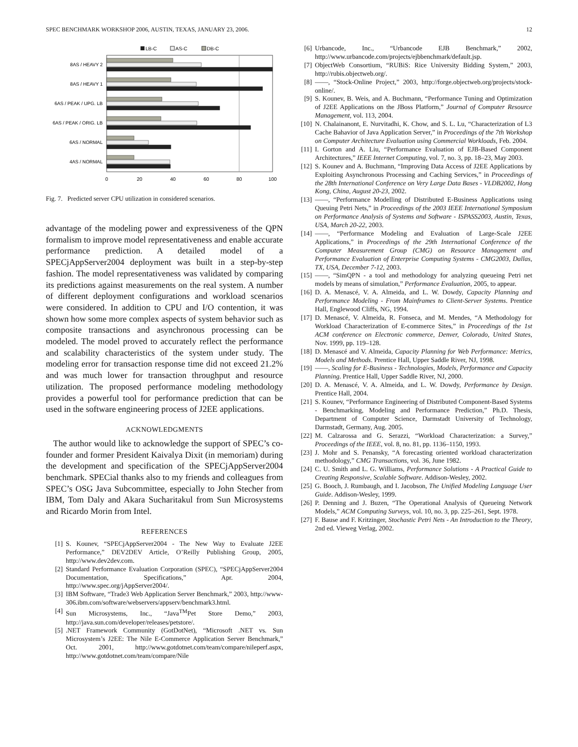SPEC BENCHMARK WORKSHOP 2006, AUSTIN, TEXAS, JANUARY 23, 2006. 12
LB-C
AS-C
DB-C
8AS / HEAVY 2
8AS / HEAVY 1
6AS / PEAK / UPG. LB
6AS / PEAK / ORIG. LB
6AS / NORMAL
4AS / NORMAL
0
20
40
60
80
100
Fig. 7. Predicted server CPU utilization in considered scenarios.
advantage of the modeling power and expressiveness of the QPN formalism to improve model representativeness and enable accurate performance prediction. A detailed model of a SPECjAppServer2004 deployment was built in a step-by-step fashion. The model representativeness was validated by comparing its predictions against measurements on the real system. A number of different deployment configurations and workload scenarios were considered. In addition to CPU and I/O contention, it was shown how some more complex aspects of system behavior such as composite transactions and asynchronous processing can be modeled. The model proved to accurately reflect the performance and scalability characteristics of the system under study. The modeling error for transaction response time did not exceed 21.2% and was much lower for transaction throughput and resource utilization. The proposed performance modeling methodology provides a powerful tool for performance prediction that can be used in the software engineering process of J2EE applications.
ACKNOWLEDGMENTS
The author would like to acknowledge the support of SPEC’s co-founder and former President Kaivalya Dixit (in memoriam) during the development and specification of the SPECjAppServer2004 benchmark. SPECial thanks also to my friends and colleagues from SPEC’s OSG Java Subcommittee, especially to John Stecher from IBM, Tom Daly and Akara Sucharitakul from Sun Microsystems and Ricardo Morin from Intel.
REFERENCES
[1] S. Kounev, “SPECjAppServer2004 - The New Way to Evaluate J2EE Performance,” DEV2DEV Article, O’Reilly Publishing Group, 2005, http://www.dev2dev.com.
[2] Standard Performance Evaluation Corporation (SPEC), “SPECjAppServer2004 Documentation, Specifications,” Apr. 2004, http://www.spec.org/jAppServer2004/.
[3] IBM Software, “Trade3 Web Application Server Benchmark,” 2003, http://www-306.ibm.com/software/webservers/appserv/benchmark3.html.
[4] Sun Microsystems, Inc., “Java<sup>TM</sup>Pet Store Demo,” 2003, http://java.sun.com/developer/releases/petstore/.
[5].NET Framework Community (GotDotNet), “Microsoft .NET vs. Sun Microsystem’s J2EE: The Nile E-Commerce Application Server Benchmark,” Oct. 2001, http://www.gotdotnet.com/team/compare/nileperf.aspx, http://www.gotdotnet.com/team/compare/Nile
[6] Urbancode, Inc., “Urbancode EJB Benchmark,” 2002, http://www.urbancode.com/projects/ejbbenchmark/default.jsp.
[7] ObjectWeb Consortium, “RUBiS: Rice University Bidding System,” 2003, http://rubis.objectweb.org/.
[8] ——, “Stock-Online Project,” 2003, http://forge.objectweb.org/projects/stock-online/.
[9] S. Kounev, B. Weis, and A. Buchmann, “Performance Tuning and Optimization of J2EE Applications on the JBoss Platform,” Journal of Computer Resource Management, vol. 113, 2004.
[10] N. Chalainanont, E. Nurvitadhi, K. Chow, and S. L. Lu, “Characterization of L3 Cache Bahavior of Java Application Server,” in Proceedings of the 7th Workshop on Computer Architecture Evaluation using Commercial Workloads, Feb. 2004.
[11] I. Gorton and A. Liu, “Performance Evaluation of EJB-Based Component Architectures,” IEEE Internet Computing, vol. 7, no. 3, pp. 18–23, May 2003.
[12] S. Kounev and A. Buchmann, “Improving Data Access of J2EE Applications by Exploiting Asynchronous Processing and Caching Services,” in Proceedings of the 28th International Conference on Very Large Data Bases - VLDB2002, Hong Kong, China, August 20-23, 2002.
[13] ——, “Performance Modelling of Distributed E-Business Applications using Queuing Petri Nets,” in Proceedings of the 2003 IEEE International Symposium on Performance Analysis of Systems and Software - ISPASS2003, Austin, Texas, USA, March 20-22, 2003.
[14] ——, “Performance Modeling and Evaluation of Large-Scale J2EE Applications,” in Proceedings of the 29th International Conference of the Computer Measurement Group (CMG) on Resource Management and Performance Evaluation of Enterprise Computing Systems - CMG2003, Dallas, TX, USA, December 7-12, 2003.
[15] ——, “SimQPN - a tool and methodology for analyzing queueing Petri net models by means of simulation,” Performance Evaluation, 2005, to appear.
[16] D. A. Menascé, V. A. Almeida, and L. W. Dowdy, Capacity Planning and Performance Modeling - From Mainframes to Client-Server Systems. Prentice Hall, Englewood Cliffs, NG, 1994.
[17] D. Menascé, V. Almeida, R. Fonseca, and M. Mendes, “A Methodology for Workload Characterization of E-commerce Sites,” in Proceedings of the 1st ACM conference on Electronic commerce, Denver, Colorado, United States, Nov. 1999, pp. 119–128.
[18] D. Menascé and V. Almeida, Capacity Planning for Web Performance: Metrics, Models and Methods. Prentice Hall, Upper Saddle River, NJ, 1998.
[19] ——, Scaling for E-Business - Technologies, Models, Performance and Capacity Planning. Prentice Hall, Upper Saddle River, NJ, 2000.
[20] D. A. Menascé, V. A. Almeida, and L. W. Dowdy, Performance by Design. Prentice Hall, 2004.
[21] S. Kounev, “Performance Engineering of Distributed Component-Based Systems - Benchmarking, Modeling and Performance Prediction,” Ph.D. Thesis, Department of Computer Science, Darmstadt University of Technology, Darmstadt, Germany, Aug. 2005.
[22] M. Calzarossa and G. Serazzi, “Workload Characterization: a Survey,” Proceedings of the IEEE, vol. 8, no. 81, pp. 1136–1150, 1993.
[23] J. Mohr and S. Penansky, “A forecasting oriented workload characterization methodology,” CMG Transactions, vol. 36, June 1982.
[24] C. U. Smith and L. G. Williams, Performance Solutions - A Practical Guide to Creating Responsive, Scalable Software. Addison-Wesley, 2002.
[25] G. Booch, J. Rumbaugh, and I. Jacobson, The Unified Modeling Language User Guide. Addison-Wesley, 1999.
[26] P. Denning and J. Buzen, “The Operational Analysis of Queueing Network Models,” ACM Computing Surveys, vol. 10, no. 3, pp. 225–261, Sept. 1978.
[27] F. Bause and F. Kritzinger, Stochastic Petri Nets - An Introduction to the Theory, 2nd ed. Vieweg Verlag, 2002.